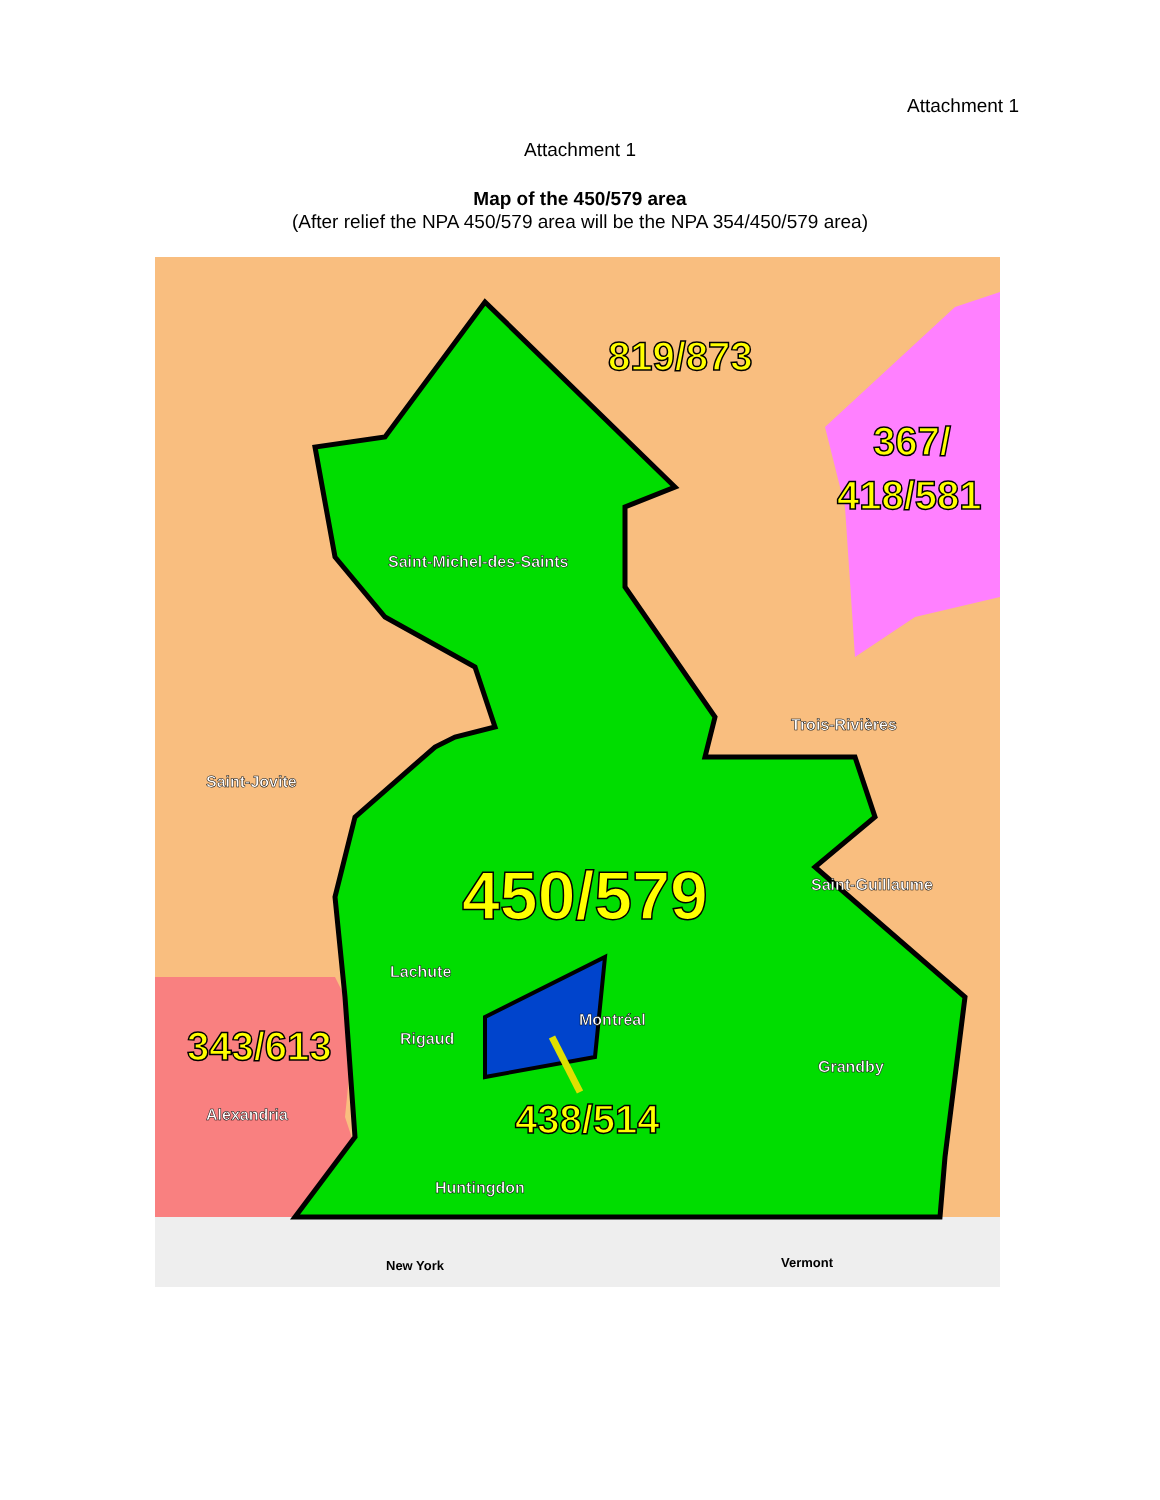Attachment 1
Attachment 1
Map of the 450/579 area
(After relief the NPA 450/579 area will be the NPA 354/450/579 area)
Saint-Michel-des-Saints
Trois-Rivières
Saint-Jovite
Saint-Guillaume
Lachute
Montréal
Rigaud
Grandby
Alexandria
Huntingdon
819/873
367/
418/581
450/579
343/613
438/514
New York
Vermont